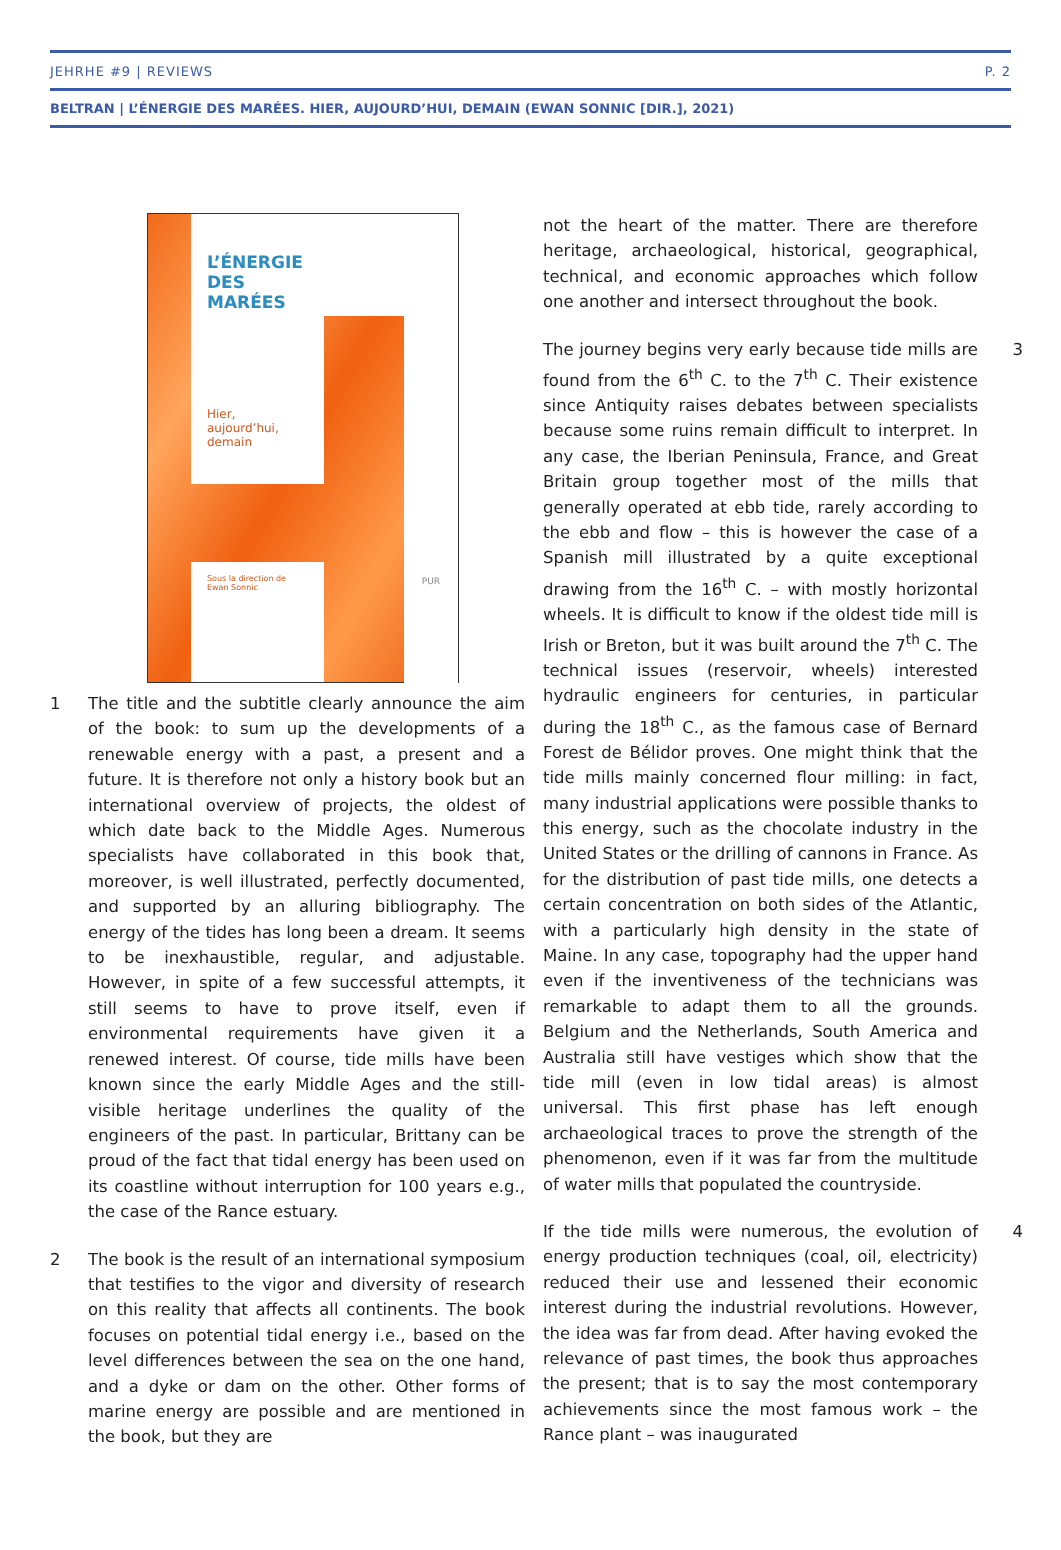JEHRHE #9 | REVIEWS P. 2
BELTRAN | L’ÉNERGIE DES MARÉES. HIER, AUJOURD’HUI, DEMAIN (EWAN SONNIC [DIR.], 2021)
L’ÉNERGIE
DES MARÉES
Hier, aujourd’hui, demain
PUR
Sous la direction de
Ewan Sonnic
1 The title and the subtitle clearly announce the aim of the book: to sum up the developments of a renewable energy with a past, a present and a future. It is therefore not only a history book but an international overview of projects, the oldest of which date back to the Middle Ages. Numerous specialists have collaborated in this book that, moreover, is well illustrated, perfectly documented, and supported by an alluring bibliography. The energy of the tides has long been a dream. It seems to be inexhaustible, regular, and adjustable. However, in spite of a few successful attempts, it still seems to have to prove itself, even if environmental requirements have given it a renewed interest. Of course, tide mills have been known since the early Middle Ages and the still-visible heritage underlines the quality of the engineers of the past. In particular, Brittany can be proud of the fact that tidal energy has been used on its coastline without interruption for 100 years e.g., the case of the Rance estuary.
2 The book is the result of an international symposium that testifies to the vigor and diversity of research on this reality that affects all continents. The book focuses on potential tidal energy i.e., based on the level differences between the sea on the one hand, and a dyke or dam on the other. Other forms of marine energy are possible and are mentioned in the book, but they are
not the heart of the matter. There are therefore heritage, archaeological, historical, geographical, technical, and economic approaches which follow one another and intersect throughout the book.
3 The journey begins very early because tide mills are found from the 6<sup>th</sup> C. to the 7<sup>th</sup> C. Their existence since Antiquity raises debates between specialists because some ruins remain difficult to interpret. In any case, the Iberian Peninsula, France, and Great Britain group together most of the mills that generally operated at ebb tide, rarely according to the ebb and flow – this is however the case of a Spanish mill illustrated by a quite exceptional drawing from the 16<sup>th</sup> C. – with mostly horizontal wheels. It is difficult to know if the oldest tide mill is Irish or Breton, but it was built around the 7<sup>th</sup> C. The technical issues (reservoir, wheels) interested hydraulic engineers for centuries, in particular during the 18<sup>th</sup> C., as the famous case of Bernard Forest de Bélidor proves. One might think that the tide mills mainly concerned flour milling: in fact, many industrial applications were possible thanks to this energy, such as the chocolate industry in the United States or the drilling of cannons in France. As for the distribution of past tide mills, one detects a certain concentration on both sides of the Atlantic, with a particularly high density in the state of Maine. In any case, topography had the upper hand even if the inventiveness of the technicians was remarkable to adapt them to all the grounds. Belgium and the Netherlands, South America and Australia still have vestiges which show that the tide mill (even in low tidal areas) is almost universal. This first phase has left enough archaeological traces to prove the strength of the phenomenon, even if it was far from the multitude of water mills that populated the countryside.
4 If the tide mills were numerous, the evolution of energy production techniques (coal, oil, electricity) reduced their use and lessened their economic interest during the industrial revolutions. However, the idea was far from dead. After having evoked the relevance of past times, the book thus approaches the present; that is to say the most contemporary achievements since the most famous work – the Rance plant – was inaugurated